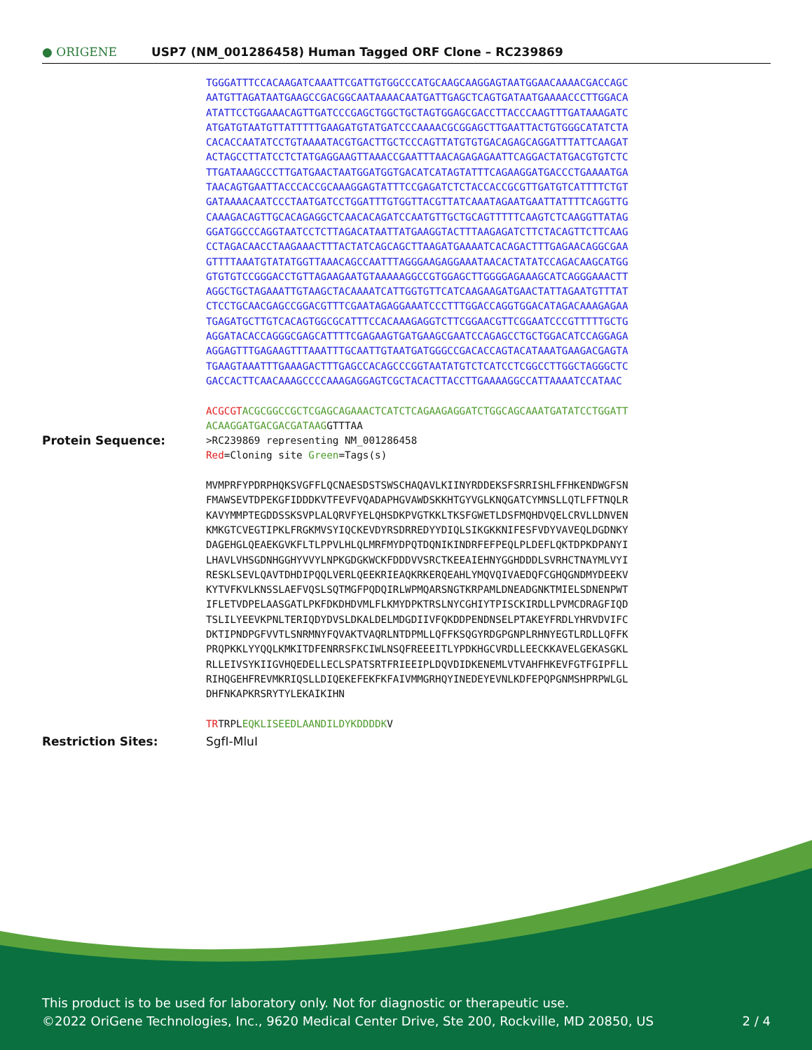● ORIGENE
USP7 (NM_001286458) Human Tagged ORF Clone – RC239869
TGGGATTTCCACAAGATCAAATTCGATTGTGGCCCATGCAAGCAAGGAGTAATGGAACAAAACGACCAGC AATGTTAGATAATGAAGCCGACGGCAATAAAACAATGATTGAGCTCAGTGATAATGAAAACCCTTGGACA ATATTCCTGGAAACAGTTGATCCCGAGCTGGCTGCTAGTGGAGCGACCTTACCCAAGTTTGATAAAGATC ATGATGTAATGTTATTTTTGAAGATGTATGATCCCAAAACGCGGAGCTTGAATTACTGTGGGCATATCTA CACACCAATATCCTGTAAAATACGTGACTTGCTCCCAGTTATGTGTGACAGAGCAGGATTTATTCAAGAT ACTAGCCTTATCCTCTATGAGGAAGTTAAACCGAATTTAACAGAGAGAATTCAGGACTATGACGTGTCTC TTGATAAAGCCCTTGATGAACTAATGGATGGTGACATCATAGTATTTCAGAAGGATGACCCTGAAAATGA TAACAGTGAATTACCCACCGCAAAGGAGTATTTCCGAGATCTCTACCACCGCGTTGATGTCATTTTCTGT GATAAAACAATCCCTAATGATCCTGGATTTGTGGTTACGTTATCAAATAGAATGAATTATTTTCAGGTTG CAAAGACAGTTGCACAGAGGCTCAACACAGATCCAATGTTGCTGCAGTTTTTCAAGTCTCAAGGTTATAG GGATGGCCCAGGTAATCCTCTTAGACATAATTATGAAGGTACTTTAAGAGATCTTCTACAGTTCTTCAAG CCTAGACAACCTAAGAAACTTTACTATCAGCAGCTTAAGATGAAAATCACAGACTTTGAGAACAGGCGAA GTTTTAAATGTATATGGTTAAACAGCCAATTTAGGGAAGAGGAAATAACACTATATCCAGACAAGCATGG GTGTGTCCGGGACCTGTTAGAAGAATGTAAAAAGGCCGTGGAGCTTGGGGAGAAAGCATCAGGGAAACTT AGGCTGCTAGAAATTGTAAGCTACAAAATCATTGGTGTTCATCAAGAAGATGAACTATTAGAATGTTTAT CTCCTGCAACGAGCCGGACGTTTCGAATAGAGGAAATCCCTTTGGACCAGGTGGACATAGACAAAGAGAA TGAGATGCTTGTCACAGTGGCGCATTTCCACAAAGAGGTCTTCGGAACGTTCGGAATCCCGTTTTTGCTG AGGATACACCAGGGCGAGCATTTTCGAGAAGTGATGAAGCGAATCCAGAGCCTGCTGGACATCCAGGAGA AGGAGTTTGAGAAGTTTAAATTTGCAATTGTAATGATGGGCCGACACCAGTACATAAATGAAGACGAGTA TGAAGTAAATTTGAAAGACTTTGAGCCACAGCCCGGTAATATGTCTCATCCTCGGCCTTGGCTAGGGCTC GACCACTTCAACAAAGCCCCAAAGAGGAGTCGCTACACTTACCTTGAAAAGGCCATTAAAATCCATAAC ACGCGT ACGCGGCCGCTCGAGCAGAAACTCATCTCAGAAGAGGATCTGGCAGCAAATGATATCCTGGATT ACAAGGATGACGACGATAAG GTTTAA
Protein Sequence:
>RC239869 representing NM_001286458 Red=Cloning site Green=Tags(s) MVMPRFYPDRPHQKSVGFFLQCNAESDSTSWSCHAQAVLKIINYRDDEKSFSRRISHLFFHKENDWGFSN FMAWSEVTDPEKGFIDDDKVTFEVFVQADAPHGVAWDSKKHTGYVGLKNQGATCYMNSLLQTLFFTNQLR KAVYMMPTEGDDSSKSVPLALQRVFYELQHSDKPVGTKKLTKSFGWETLDSFMQHDVQELCRVLLDNVEN KMKGTCVEGTIPKLFRGKMVSYIQCKEVDYRSDRREDYYDIQLSIKGKKNIFESFVDYVAVEQLDGDNKY DAGEHGLQEAEKGVKFLTLPPVLHLQLMRFMYDPQTDQNIKINDRFEFPEQLPLDEFLQKTDPKDPANYI LHAVLVHSGDNHGGHYVVYLNPKGDGKWCKFDDDVVSRCTKEEAIEHNYGGHDDDLSVRHCTNAYMLVYI RESKLSEVLQAVTDHDIPQQLVERLQEEKRIEAQKRKERQEAHLYMQVQIVAEDQFCGHQGNDMYDEEKV KYTVFKVLKNSSLAEFVQSLSQTMGFPQDQIRLWPMQARSNGTKRPAMLDNEADGNKTMIELSDNENPWT IFLETVDPELAASGATLPKFDKDHDVMLFLKMYDPKTRSLNYCGHIYTPISCKIRDLLPVMCDRAGFIQD TSLILYEEVKPNLTERIQDYDVSLDKALDELMDGDIIVFQKDDPENDNSELPTAKEYFRDLYHRVDVIFC DKTIPNDPGFVVTLSNRMNYFQVAKTVAQRLNTDPMLLQFFKSQGYRDGPGNPLRHNYEGTLRDLLQFFK PRQPKKLYYQQLKMKITDFENRRSFKCIWLNSQFREEEITLYPDKHGCVRDLLEECKKAVELGEKASGKL RLLEIVSYKIIGVHQEDELLECLSPATSRTFRIEEIPLDQVDIDKENEMLVTVAHFHKEVFGTFGIPFLL RIHQGEHFREVMKRIQSLLDIQEKEFEKFKFAIVMMGRHQYINEDEYEVNLKDFEPQPGNMSHPRPWLGL DHFNKAPKRSRYTYLEKAIKIHN TRTRPLEQKLISEEDLAANDILDYKDDDDKV
Restriction Sites: SgfI-MluI
This product is to be used for laboratory only. Not for diagnostic or therapeutic use.
©2022 OriGene Technologies, Inc., 9620 Medical Center Drive, Ste 200, Rockville, MD 20850, US 2 / 4